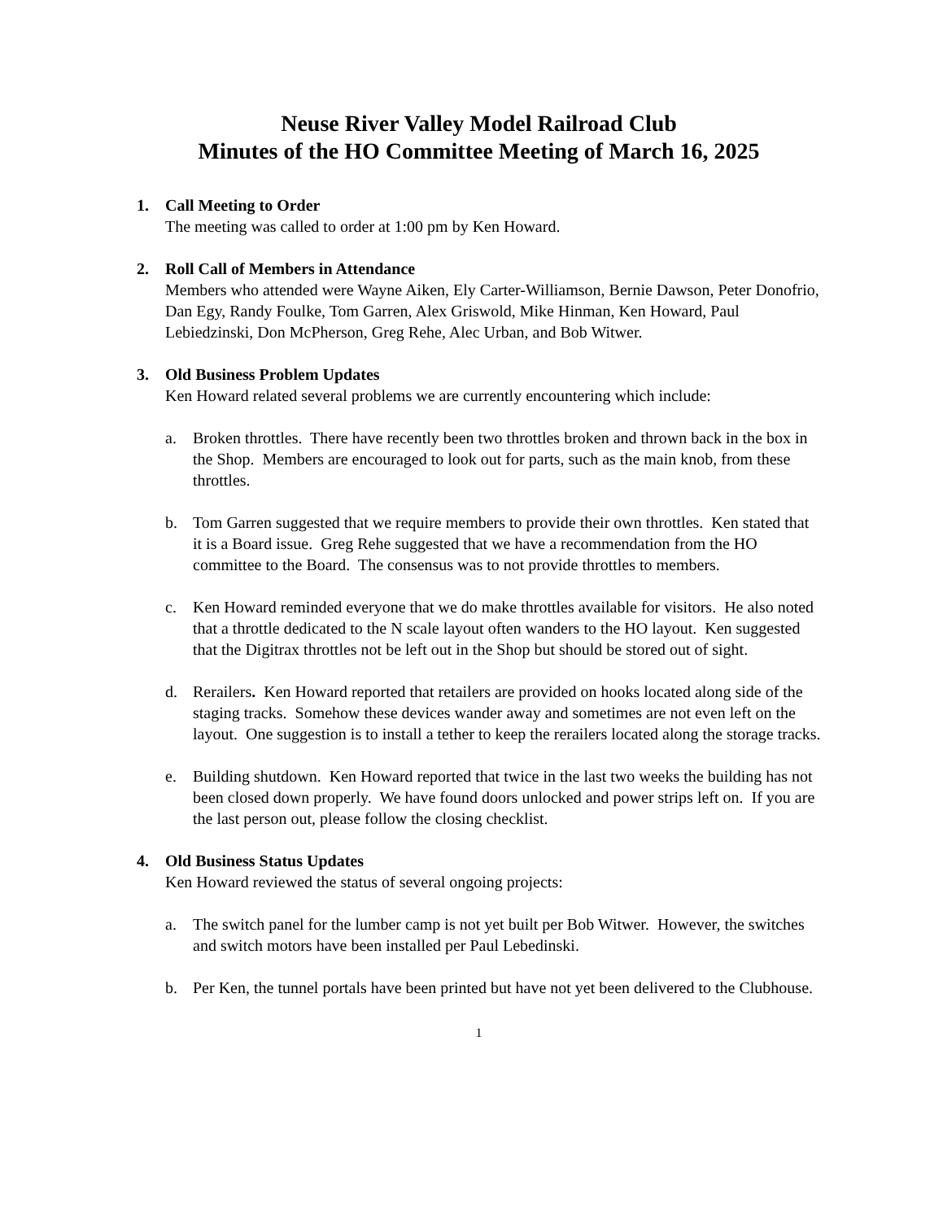Neuse River Valley Model Railroad Club
Minutes of the HO Committee Meeting of March 16, 2025
1. Call Meeting to Order
The meeting was called to order at 1:00 pm by Ken Howard.
2. Roll Call of Members in Attendance
Members who attended were Wayne Aiken, Ely Carter-Williamson, Bernie Dawson, Peter Donofrio, Dan Egy, Randy Foulke, Tom Garren, Alex Griswold, Mike Hinman, Ken Howard, Paul Lebiedzinski, Don McPherson, Greg Rehe, Alec Urban, and Bob Witwer.
3. Old Business Problem Updates
Ken Howard related several problems we are currently encountering which include:
a. Broken throttles. There have recently been two throttles broken and thrown back in the box in the Shop. Members are encouraged to look out for parts, such as the main knob, from these throttles.
b. Tom Garren suggested that we require members to provide their own throttles. Ken stated that it is a Board issue. Greg Rehe suggested that we have a recommendation from the HO committee to the Board. The consensus was to not provide throttles to members.
c. Ken Howard reminded everyone that we do make throttles available for visitors. He also noted that a throttle dedicated to the N scale layout often wanders to the HO layout. Ken suggested that the Digitrax throttles not be left out in the Shop but should be stored out of sight.
d. Rerailers. Ken Howard reported that retailers are provided on hooks located along side of the staging tracks. Somehow these devices wander away and sometimes are not even left on the layout. One suggestion is to install a tether to keep the rerailers located along the storage tracks.
e. Building shutdown. Ken Howard reported that twice in the last two weeks the building has not been closed down properly. We have found doors unlocked and power strips left on. If you are the last person out, please follow the closing checklist.
4. Old Business Status Updates
Ken Howard reviewed the status of several ongoing projects:
a. The switch panel for the lumber camp is not yet built per Bob Witwer. However, the switches and switch motors have been installed per Paul Lebedinski.
b. Per Ken, the tunnel portals have been printed but have not yet been delivered to the Clubhouse.
1